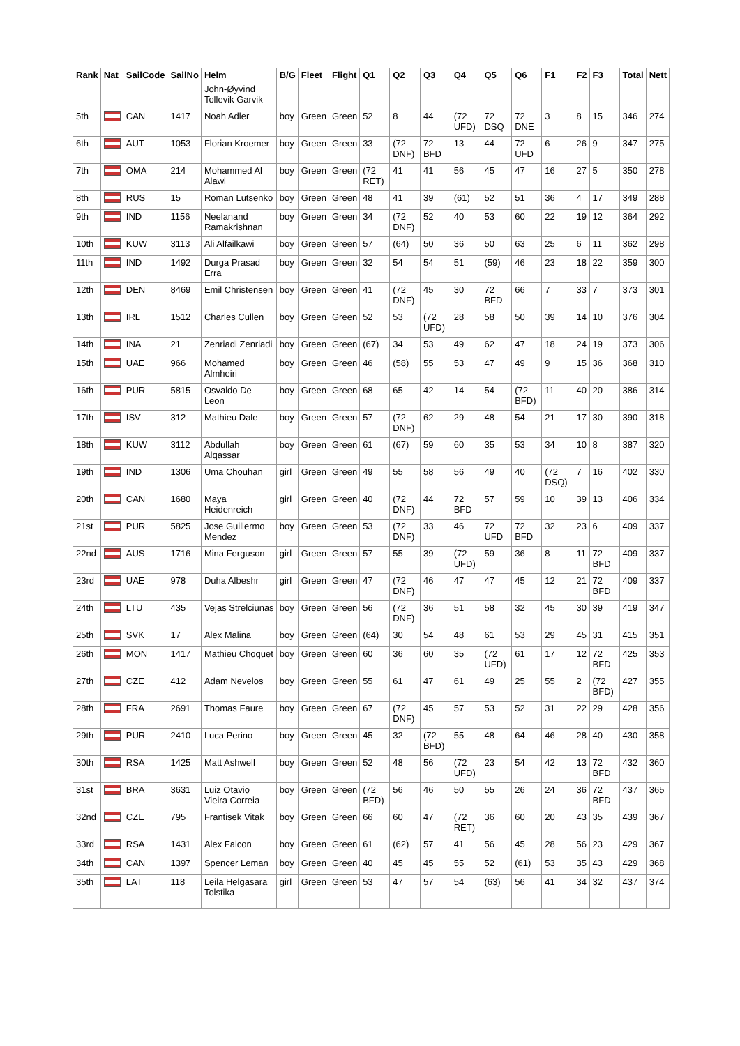| Rank | Nat | SailCode | SailNo | Helm | B/G | Fleet | Flight | Q1 | Q2 | Q3 | Q4 | Q5 | Q6 | F1 | F2 | F3 | Total | Nett |
| --- | --- | --- | --- | --- | --- | --- | --- | --- | --- | --- | --- | --- | --- | --- | --- | --- | --- | --- |
| | | | | John-Øyvind Tollevik Garvik | | | | | | | | | | | | | | |
| 5th | | CAN | 1417 | Noah Adler | boy | Green | Green | 52 | 8 | 44 | (72 UFD) | 72 DSQ | 72 DNE | 3 | 8 | 15 | 346 | 274 |
| 6th | | AUT | 1053 | Florian Kroemer | boy | Green | Green | 33 | (72 DNF) | 72 BFD | 13 | 44 | 72 UFD | 6 | 26 | 9 | 347 | 275 |
| 7th | | OMA | 214 | Mohammed Al Alawi | boy | Green | Green | (72 RET) | 41 | 41 | 56 | 45 | 47 | 16 | 27 | 5 | 350 | 278 |
| 8th | | RUS | 15 | Roman Lutsenko | boy | Green | Green | 48 | 41 | 39 | (61) | 52 | 51 | 36 | 4 | 17 | 349 | 288 |
| 9th | | IND | 1156 | Neelanand Ramakrishnan | boy | Green | Green | 34 | (72 DNF) | 52 | 40 | 53 | 60 | 22 | 19 | 12 | 364 | 292 |
| 10th | | KUW | 3113 | Ali Alfailkawi | boy | Green | Green | 57 | (64) | 50 | 36 | 50 | 63 | 25 | 6 | 11 | 362 | 298 |
| 11th | | IND | 1492 | Durga Prasad Erra | boy | Green | Green | 32 | 54 | 54 | 51 | (59) | 46 | 23 | 18 | 22 | 359 | 300 |
| 12th | | DEN | 8469 | Emil Christensen | boy | Green | Green | 41 | (72 DNF) | 45 | 30 | 72 BFD | 66 | 7 | 33 | 7 | 373 | 301 |
| 13th | | IRL | 1512 | Charles Cullen | boy | Green | Green | 52 | 53 | (72 UFD) | 28 | 58 | 50 | 39 | 14 | 10 | 376 | 304 |
| 14th | | INA | 21 | Zenriadi Zenriadi | boy | Green | Green | (67) | 34 | 53 | 49 | 62 | 47 | 18 | 24 | 19 | 373 | 306 |
| 15th | | UAE | 966 | Mohamed Almheiri | boy | Green | Green | 46 | (58) | 55 | 53 | 47 | 49 | 9 | 15 | 36 | 368 | 310 |
| 16th | | PUR | 5815 | Osvaldo De Leon | boy | Green | Green | 68 | 65 | 42 | 14 | 54 | (72 BFD) | 11 | 40 | 20 | 386 | 314 |
| 17th | | ISV | 312 | Mathieu Dale | boy | Green | Green | 57 | (72 DNF) | 62 | 29 | 48 | 54 | 21 | 17 | 30 | 390 | 318 |
| 18th | | KUW | 3112 | Abdullah Alqassar | boy | Green | Green | 61 | (67) | 59 | 60 | 35 | 53 | 34 | 10 | 8 | 387 | 320 |
| 19th | | IND | 1306 | Uma Chouhan | girl | Green | Green | 49 | 55 | 58 | 56 | 49 | 40 | (72 DSQ) | 7 | 16 | 402 | 330 |
| 20th | | CAN | 1680 | Maya Heidenreich | girl | Green | Green | 40 | (72 DNF) | 44 | 72 BFD | 57 | 59 | 10 | 39 | 13 | 406 | 334 |
| 21st | | PUR | 5825 | Jose Guillermo Mendez | boy | Green | Green | 53 | (72 DNF) | 33 | 46 | 72 UFD | 72 BFD | 32 | 23 | 6 | 409 | 337 |
| 22nd | | AUS | 1716 | Mina Ferguson | girl | Green | Green | 57 | 55 | 39 | (72 UFD) | 59 | 36 | 8 | 11 | 72 BFD | 409 | 337 |
| 23rd | | UAE | 978 | Duha Albeshr | girl | Green | Green | 47 | (72 DNF) | 46 | 47 | 47 | 45 | 12 | 21 | 72 BFD | 409 | 337 |
| 24th | | LTU | 435 | Vejas Strelciunas | boy | Green | Green | 56 | (72 DNF) | 36 | 51 | 58 | 32 | 45 | 30 | 39 | 419 | 347 |
| 25th | | SVK | 17 | Alex Malina | boy | Green | Green | (64) | 30 | 54 | 48 | 61 | 53 | 29 | 45 | 31 | 415 | 351 |
| 26th | | MON | 1417 | Mathieu Choquet | boy | Green | Green | 60 | 36 | 60 | 35 | (72 UFD) | 61 | 17 | 12 | 72 BFD | 425 | 353 |
| 27th | | CZE | 412 | Adam Nevelos | boy | Green | Green | 55 | 61 | 47 | 61 | 49 | 25 | 55 | 2 | (72 BFD) | 427 | 355 |
| 28th | | FRA | 2691 | Thomas Faure | boy | Green | Green | 67 | (72 DNF) | 45 | 57 | 53 | 52 | 31 | 22 | 29 | 428 | 356 |
| 29th | | PUR | 2410 | Luca Perino | boy | Green | Green | 45 | 32 | (72 BFD) | 55 | 48 | 64 | 46 | 28 | 40 | 430 | 358 |
| 30th | | RSA | 1425 | Matt Ashwell | boy | Green | Green | 52 | 48 | 56 | (72 UFD) | 23 | 54 | 42 | 13 | 72 BFD | 432 | 360 |
| 31st | | BRA | 3631 | Luiz Otavio Vieira Correia | boy | Green | Green | (72 BFD) | 56 | 46 | 50 | 55 | 26 | 24 | 36 | 72 BFD | 437 | 365 |
| 32nd | | CZE | 795 | Frantisek Vitak | boy | Green | Green | 66 | 60 | 47 | (72 RET) | 36 | 60 | 20 | 43 | 35 | 439 | 367 |
| 33rd | | RSA | 1431 | Alex Falcon | boy | Green | Green | 61 | (62) | 57 | 41 | 56 | 45 | 28 | 56 | 23 | 429 | 367 |
| 34th | | CAN | 1397 | Spencer Leman | boy | Green | Green | 40 | 45 | 45 | 55 | 52 | (61) | 53 | 35 | 43 | 429 | 368 |
| 35th | | LAT | 118 | Leila Helgasara Tolstika | girl | Green | Green | 53 | 47 | 57 | 54 | (63) | 56 | 41 | 34 | 32 | 437 | 374 |